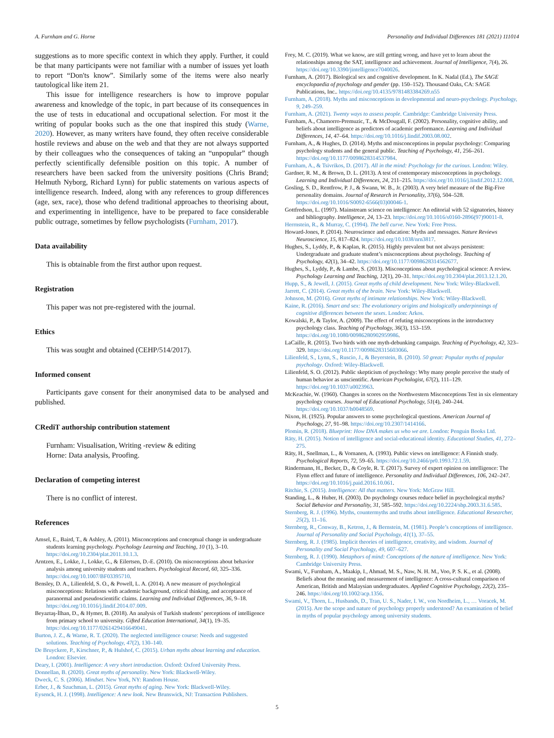A. Furnham and G. Horne Personality and Individual Differences 181 (2021) 111014
suggestions as to more specific context in which they apply. Further, it could be that many participants were not familiar with a number of issues yet loath to report “Don'ts know”. Similarly some of the items were also nearly tautological like item 21.
This issue for intelligence researchers is how to improve popular awareness and knowledge of the topic, in part because of its consequences in the use of tests in educational and occupational selection. For most it the writing of popular books such as the one that inspired this study (Warne, 2020). However, as many writers have found, they often receive considerable hostile reviews and abuse on the web and that they are not always supported by their colleagues who the consequences of taking an “unpopular” though perfectly scientifically defensible position on this topic. A number of researchers have been sacked from the university positions (Chris Brand; Helmuth Nyborg, Richard Lynn) for public statements on various aspects of intelligence research. Indeed, along with any references to group differences (age, sex, race), those who defend traditional approaches to theorising about, and experimenting in intelligence, have to be prepared to face considerable public outrage, sometimes by fellow psychologists (Furnham, 2017).
Data availability
This is obtainable from the first author upon request.
Registration
This paper was not pre-registered with the journal.
Ethics
This was sought and obtained (CEHP/514/2017).
Informed consent
Participants gave consent for their anonymised data to be analysed and published.
CRediT authorship contribution statement
Furnham: Visualisation, Writing -review & editing
Horne: Data analysis, Proofing.
Declaration of competing interest
There is no conflict of interest.
References
Amsel, E., Baird, T., & Ashley, A. (2011). Misconceptions and conceptual change in undergraduate students learning psychology. Psychology Learning and Teaching, 10 (1), 3–10. https://doi.org/10.2304/plat.2011.10.1.3.
Arntzen, E., Lokke, J., Lokke, G., & Eilertsen, D.-E. (2010). On misconceptions about behavior analysis among university students and teachers. Psychological Record, 60, 325–336. https://doi.org/10.1007/BF03395710.
Bensley, D. A., Lilienfeld, S. O., & Powell, L. A. (2014). A new measure of psychological misconceptions: Relations with academic background, critical thinking, and acceptance of paranormal and pseudoscientific claims. Learning and Individual Differences, 36, 9–18. https://doi.org/10.1016/j.lindif.2014.07.009.
Beyaztaş-İlhan, D., & Hymer, B. (2018). An analysis of Turkish students’ perceptions of intelligence from primary school to university. Gifted Education International, 34(1), 19–35. https://doi.org/10.1177/0261429416649041.
Burton, J. Z., & Warne, R. T. (2020). The neglected intelligence course: Needs and suggested solutions. Teaching of Psychology, 47(2), 130–140.
De Bruyckere, P., Kirschner, P., & Hulshof, C. (2015). Urban myths about learning and education. London: Elsevier.
Deary, I. (2001). Intelligence: A very short introduction. Oxford: Oxford University Press.
Donnellan, B. (2020). Great myths of personality. New York: Blackwell-Wiley.
Dweck, C. S. (2006). Mindset. New York, NY: Random House.
Erber, J., & Szuchman, L. (2015). Great myths of aging. New York: Blackwell-Wiley.
Eysenck, H. J. (1998). Intelligence: A new look. New Brunswick, NJ: Transaction Publishers.
Frey, M. C. (2019). What we know, are still getting wrong, and have yet to learn about the relationships among the SAT, intelligence and achievement. Journal of Intelligence, 7(4), 26. https://doi.org/10.3390/jintelligence7040026.
Furnham, A. (2017). Biological sex and cognitive development. In K. Nadal (Ed.), The SAGE encyclopaedia of psychology and gender (pp. 150–152). Thousand Oaks, CA: SAGE Publications, Inc.. https://doi.org/10.4135/9781483384269.n55
Furnham, A. (2018). Myths and misconceptions in developmental and neuro-psychology. Psychology, 9, 249–259.
Furnham, A. (2021). Twenty ways to assess people. Cambridge: Cambridge University Press.
Furnham, A., Chamorro-Premuzic, T., & McDougall, F. (2002). Personality, cognitive ability, and beliefs about intelligence as predictors of academic performance. Learning and Individual Differences, 14, 47–64. https://doi.org/10.1016/j.lindif.2003.08.002.
Furnham, A., & Hughes, D. (2014). Myths and misconceptions in popular psychology: Comparing psychology students and the general public. Teaching of Psychology, 41, 256–261. https://doi.org/10.1177/0098628314537984.
Furnham, A., & Tsivrikos, D. (2017). All in the mind: Psychology for the curious. London: Wiley.
Gardner, R. M., & Brown, D. L. (2013). A test of contemporary misconceptions in psychology. Learning and Individual Differences, 24, 211–215. https://doi.org/10.1016/j.lindif.2012.12.008.
Gosling, S. D., Rentfrow, P. J., & Swann, W. B., Jr. (2003). A very brief measure of the Big-Five personality domains. Journal of Research in Personality, 37(6), 504–528. https://doi.org/10.1016/S0092-6566(03)00046-1.
Gottfredson, L. (1997). Mainstream science on intelligence: An editorial with 52 signatories, history and bibliography. Intelligence, 24, 13–23. https://doi.org/10.1016/s0160-2896(97)90011-8.
Herrnstein, R., & Murray, C. (1994). The bell curve. New York: Free Press.
Howard-Jones, P. (2014). Neuroscience and education: Myths and messages. Nature Reviews Neuroscience, 15, 817–824. https://doi.org/10.1038/nrn3817.
Hughes, S., Lyddy, P., & Kaplan, R. (2015). Highly prevalent but not always persistent: Undergraduate and graduate student’s misconceptions about psychology. Teaching of Psychology, 42(1), 34–42. https://doi.org/10.1177/0098628314562677.
Hughes, S., Lyddy, P., & Lambe, S. (2013). Misconceptions about psychological science: A review. Psychology Learning and Teaching, 12(1), 20–31. https://doi.org/10.2304/plat.2013.12.1.20.
Hupp, S., & Jewell, J. (2015). Great myths of child development. New York: Wiley-Blackwell.
Jarrett, C. (2014). Great myths of the brain. New York: Wiley-Blackwell.
Johnson, M. (2016). Great myths of intimate relationships. New York: Wiley-Blackwell.
Kaine, R. (2016). Smart and sex: The evolutionary origins and biologically underpinnings of cognitive differences between the sexes. London: Arkos.
Kowalski, P., & Taylor, A. (2009). The effect of refuting misconceptions in the introductory psychology class. Teaching of Psychology, 36(3), 153–159. https://doi.org/10.1080/00986280902959986.
LaCaille, R. (2015). Two birds with one myth-debunking campaign. Teaching of Psychology, 42, 323–329. https://doi.org/10.1177/0098628315603066.
Lilienfeld, S., Lynn, S., Ruscio, J., & Beyerstein, B. (2010). 50 great: Popular myths of popular psychology. Oxford: Wiley-Blackwell.
Lilienfeld, S. O. (2012). Public skepticism of psychology: Why many people perceive the study of human behavior as unscientific. American Psychologist, 67(2), 111–129. https://doi.org/10.1037/a0023963.
McKeachie, W. (1960). Changes in scores on the Northwestern Misconceptions Test in six elementary psychology courses. Journal of Educational Psychology, 51(4), 240–244. https://doi.org/10.1037/h0048569.
Nixon, H. (1925). Popular answers to some psychological questions. American Journal of Psychology, 27, 91–98. https://doi.org/10.2307/1414166.
Plomin, R. (2018). Blueprint: How DNA makes us who we are. London: Penguin Books Ltd.
Räty, H. (2015). Notion of intelligence and social-educational identity. Educational Studies, 41, 272–275.
Räty, H., Snellman, L., & Vornanen, A. (1993). Public views on intelligence: A Finnish study. Psychological Reports, 72, 59–65. https://doi.org/10.2466/pr0.1993.72.1.59.
Rindermann, H., Becker, D., & Coyle, R. T. (2017). Survey of expert opinion on intelligence: The Flynn effect and future of intelligence. Personality and Individual Differences, 106, 242–247. https://doi.org/10.1016/j.paid.2016.10.061.
Ritchie, S. (2015). Intelligence: All that matters. New York: McGraw Hill.
Standing, L., & Huber, H. (2003). Do psychology courses reduce belief in psychological myths? Social Behavior and Personality, 31, 585–592. https://doi.org/10.2224/sbp.2003.31.6.585.
Sternberg, R. J. (1996). Myths, countermyths and truths about intelligence. Educational Researcher, 25(2), 11–16.
Sternberg, R., Conway, B., Ketron, J., & Bernstein, M. (1981). People’s conceptions of intelligence. Journal of Personality and Social Psychology, 41(1), 37–55.
Sternberg, R. J. (1985). Implicit theories of intelligence, creativity, and wisdom. Journal of Personality and Social Psychology, 49, 607–627.
Sternberg, R. J. (1990). Metaphors of mind: Conceptions of the nature of intelligence. New York: Cambridge University Press.
Swami, V., Furnham, A., Maakip, I., Ahmad, M. S., Naw, N. H. M., Voo, P. S. K., et al. (2008). Beliefs about the meaning and measurement of intelligence: A cross-cultural comparison of American, British and Malaysian undergraduates. Applied Cognitive Psychology, 22(2), 235–246. https://doi.org/10.1002/acp.1356.
Swami, V., Thorn, L., Husbands, D., Tran, U. S., Nader, I. W., von Nordheim, L., … Voracek, M. (2015). Are the scope and nature of psychology properly understood? An examination of belief in myths of popular psychology among university students.
5